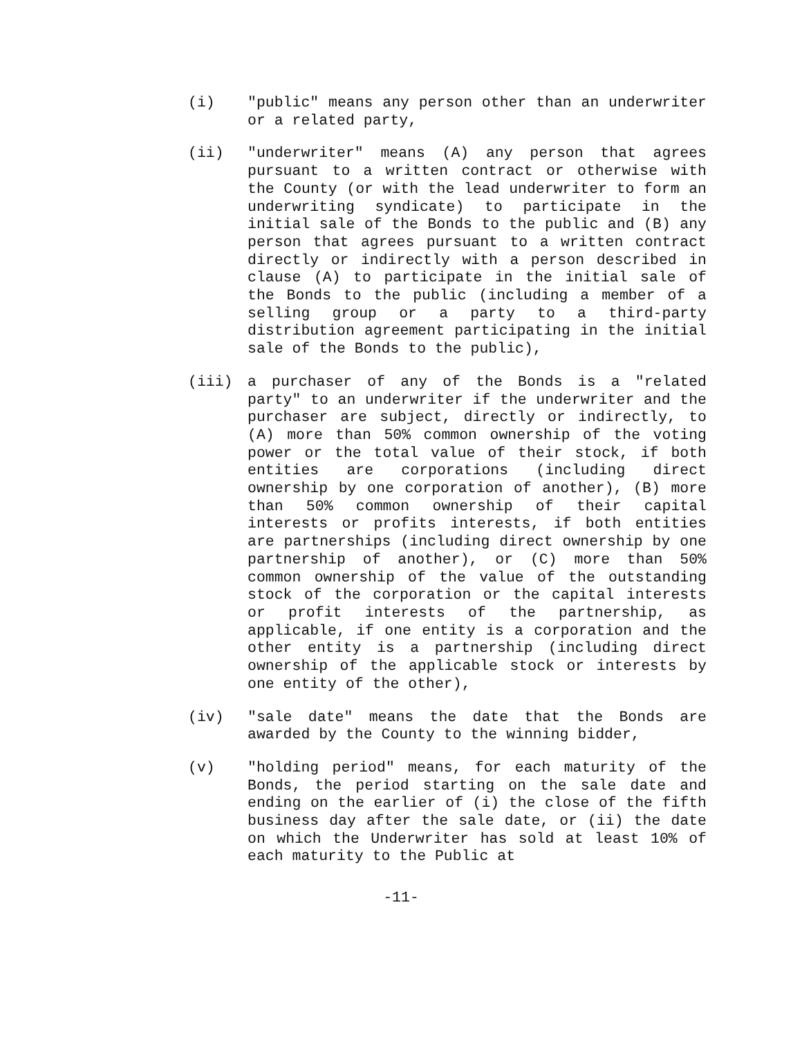(i) "public" means any person other than an underwriter or a related party,
(ii) "underwriter" means (A) any person that agrees pursuant to a written contract or otherwise with the County (or with the lead underwriter to form an underwriting syndicate) to participate in the initial sale of the Bonds to the public and (B) any person that agrees pursuant to a written contract directly or indirectly with a person described in clause (A) to participate in the initial sale of the Bonds to the public (including a member of a selling group or a party to a third-party distribution agreement participating in the initial sale of the Bonds to the public),
(iii) a purchaser of any of the Bonds is a "related party" to an underwriter if the underwriter and the purchaser are subject, directly or indirectly, to (A) more than 50% common ownership of the voting power or the total value of their stock, if both entities are corporations (including direct ownership by one corporation of another), (B) more than 50% common ownership of their capital interests or profits interests, if both entities are partnerships (including direct ownership by one partnership of another), or (C) more than 50% common ownership of the value of the outstanding stock of the corporation or the capital interests or profit interests of the partnership, as applicable, if one entity is a corporation and the other entity is a partnership (including direct ownership of the applicable stock or interests by one entity of the other),
(iv) "sale date" means the date that the Bonds are awarded by the County to the winning bidder,
(v) "holding period" means, for each maturity of the Bonds, the period starting on the sale date and ending on the earlier of (i) the close of the fifth business day after the sale date, or (ii) the date on which the Underwriter has sold at least 10% of each maturity to the Public at
-11-